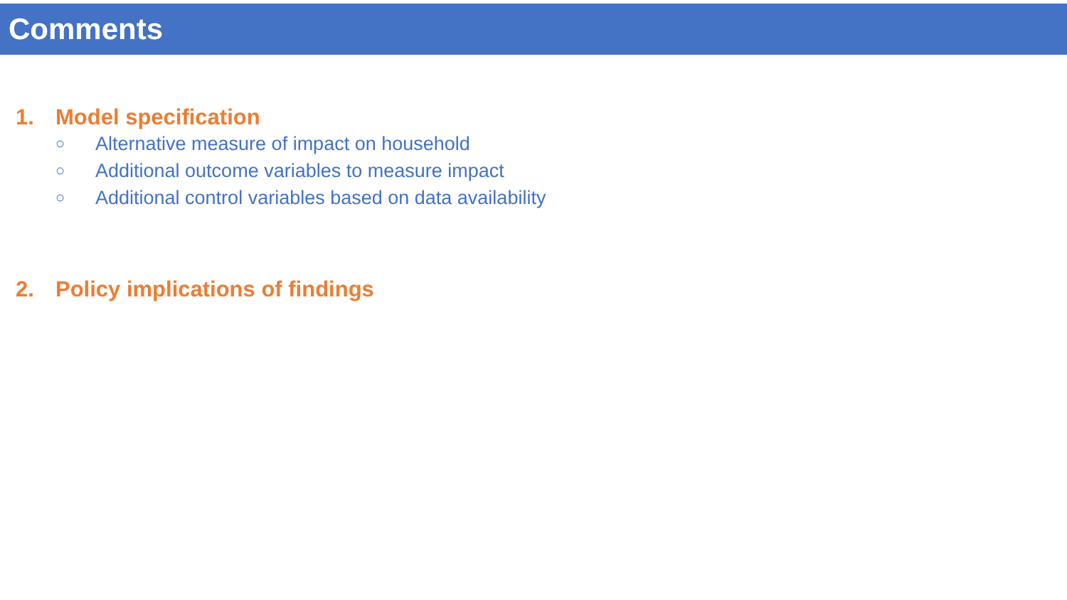Comments
1. Model specification
○ Alternative measure of impact on household
○ Additional outcome variables to measure impact
○ Additional control variables based on data availability
2. Policy implications of findings